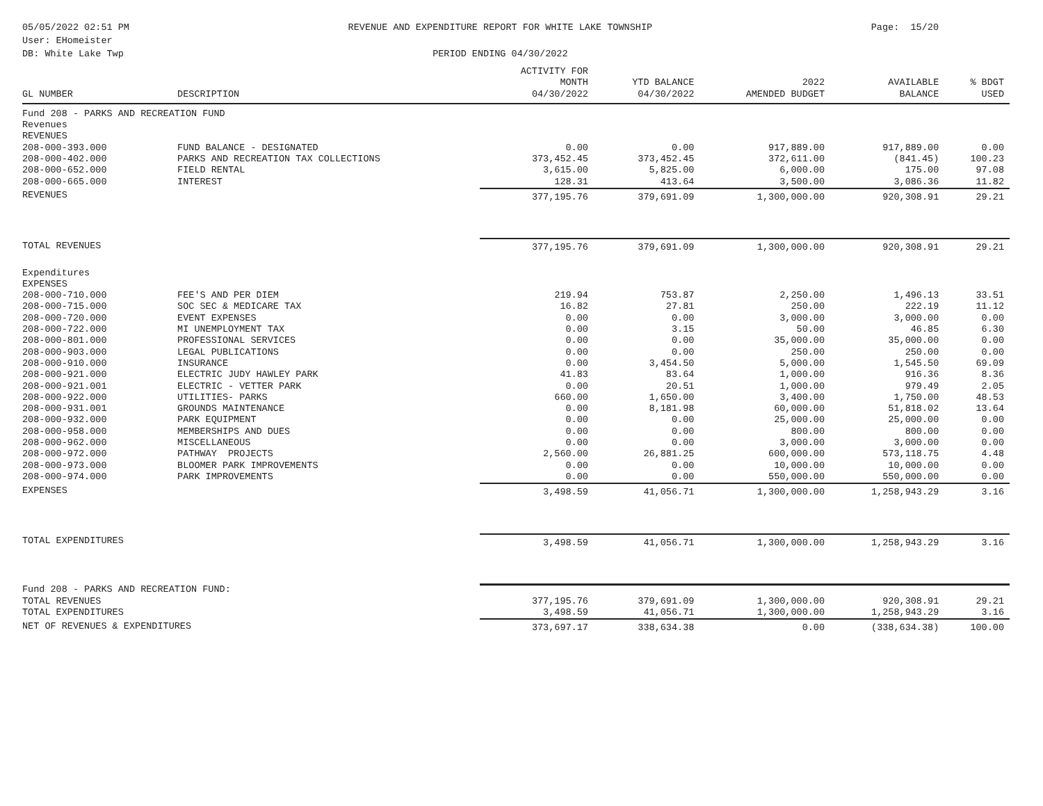05/05/2022 02:51 PM
User: EHomeister
DB: White Lake Twp
REVENUE AND EXPENDITURE REPORT FOR WHITE LAKE TOWNSHIP
PERIOD ENDING 04/30/2022
Page: 15/20
| GL NUMBER | DESCRIPTION | ACTIVITY FOR MONTH 04/30/2022 | YTD BALANCE 04/30/2022 | 2022 AMENDED BUDGET | AVAILABLE BALANCE | % BDGT USED |
| --- | --- | --- | --- | --- | --- | --- |
| Fund 208 - PARKS AND RECREATION FUND | | | | | | |
| Revenues | | | | | | |
| REVENUES | | | | | | |
| 208-000-393.000 | FUND BALANCE - DESIGNATED | 0.00 | 0.00 | 917,889.00 | 917,889.00 | 0.00 |
| 208-000-402.000 | PARKS AND RECREATION TAX COLLECTIONS | 373,452.45 | 373,452.45 | 372,611.00 | (841.45) | 100.23 |
| 208-000-652.000 | FIELD RENTAL | 3,615.00 | 5,825.00 | 6,000.00 | 175.00 | 97.08 |
| 208-000-665.000 | INTEREST | 128.31 | 413.64 | 3,500.00 | 3,086.36 | 11.82 |
| REVENUES | | 377,195.76 | 379,691.09 | 1,300,000.00 | 920,308.91 | 29.21 |
| TOTAL REVENUES | | 377,195.76 | 379,691.09 | 1,300,000.00 | 920,308.91 | 29.21 |
| Expenditures | | | | | | |
| EXPENSES | | | | | | |
| 208-000-710.000 | FEE'S AND PER DIEM | 219.94 | 753.87 | 2,250.00 | 1,496.13 | 33.51 |
| 208-000-715.000 | SOC SEC & MEDICARE TAX | 16.82 | 27.81 | 250.00 | 222.19 | 11.12 |
| 208-000-720.000 | EVENT EXPENSES | 0.00 | 0.00 | 3,000.00 | 3,000.00 | 0.00 |
| 208-000-722.000 | MI UNEMPLOYMENT TAX | 0.00 | 3.15 | 50.00 | 46.85 | 6.30 |
| 208-000-801.000 | PROFESSIONAL SERVICES | 0.00 | 0.00 | 35,000.00 | 35,000.00 | 0.00 |
| 208-000-903.000 | LEGAL PUBLICATIONS | 0.00 | 0.00 | 250.00 | 250.00 | 0.00 |
| 208-000-910.000 | INSURANCE | 0.00 | 3,454.50 | 5,000.00 | 1,545.50 | 69.09 |
| 208-000-921.000 | ELECTRIC JUDY HAWLEY PARK | 41.83 | 83.64 | 1,000.00 | 916.36 | 8.36 |
| 208-000-921.001 | ELECTRIC - VETTER PARK | 0.00 | 20.51 | 1,000.00 | 979.49 | 2.05 |
| 208-000-922.000 | UTILITIES- PARKS | 660.00 | 1,650.00 | 3,400.00 | 1,750.00 | 48.53 |
| 208-000-931.001 | GROUNDS MAINTENANCE | 0.00 | 8,181.98 | 60,000.00 | 51,818.02 | 13.64 |
| 208-000-932.000 | PARK EQUIPMENT | 0.00 | 0.00 | 25,000.00 | 25,000.00 | 0.00 |
| 208-000-958.000 | MEMBERSHIPS AND DUES | 0.00 | 0.00 | 800.00 | 800.00 | 0.00 |
| 208-000-962.000 | MISCELLANEOUS | 0.00 | 0.00 | 3,000.00 | 3,000.00 | 0.00 |
| 208-000-972.000 | PATHWAY PROJECTS | 2,560.00 | 26,881.25 | 600,000.00 | 573,118.75 | 4.48 |
| 208-000-973.000 | BLOOMER PARK IMPROVEMENTS | 0.00 | 0.00 | 10,000.00 | 10,000.00 | 0.00 |
| 208-000-974.000 | PARK IMPROVEMENTS | 0.00 | 0.00 | 550,000.00 | 550,000.00 | 0.00 |
| EXPENSES | | 3,498.59 | 41,056.71 | 1,300,000.00 | 1,258,943.29 | 3.16 |
| TOTAL EXPENDITURES | | 3,498.59 | 41,056.71 | 1,300,000.00 | 1,258,943.29 | 3.16 |
| Fund 208 - PARKS AND RECREATION FUND: | | | | | | |
| TOTAL REVENUES | | 377,195.76 | 379,691.09 | 1,300,000.00 | 920,308.91 | 29.21 |
| TOTAL EXPENDITURES | | 3,498.59 | 41,056.71 | 1,300,000.00 | 1,258,943.29 | 3.16 |
| NET OF REVENUES & EXPENDITURES | | 373,697.17 | 338,634.38 | 0.00 | (338,634.38) | 100.00 |